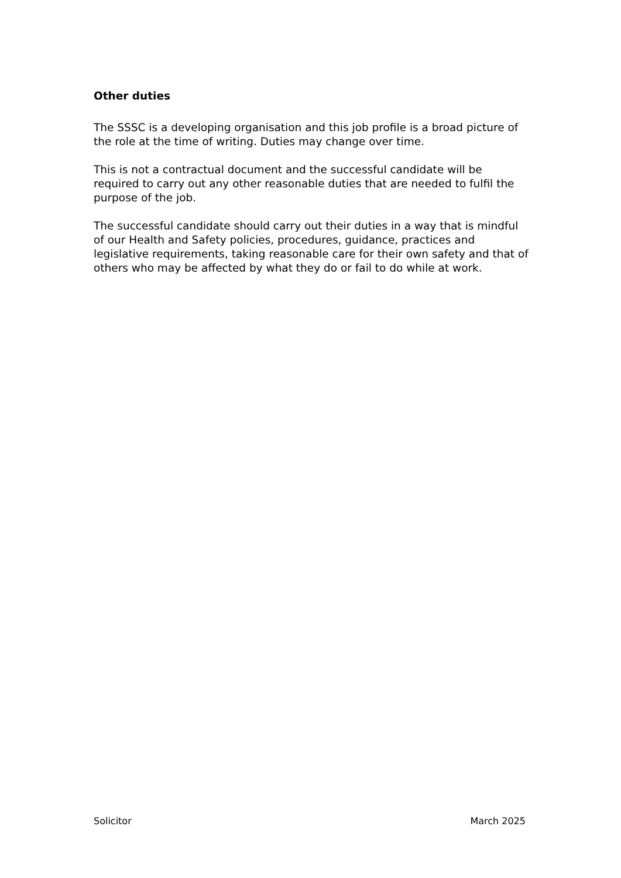Other duties
The SSSC is a developing organisation and this job profile is a broad picture of the role at the time of writing. Duties may change over time.
This is not a contractual document and the successful candidate will be required to carry out any other reasonable duties that are needed to fulfil the purpose of the job.
The successful candidate should carry out their duties in a way that is mindful of our Health and Safety policies, procedures, guidance, practices and legislative requirements, taking reasonable care for their own safety and that of others who may be affected by what they do or fail to do while at work.
Solicitor March 2025